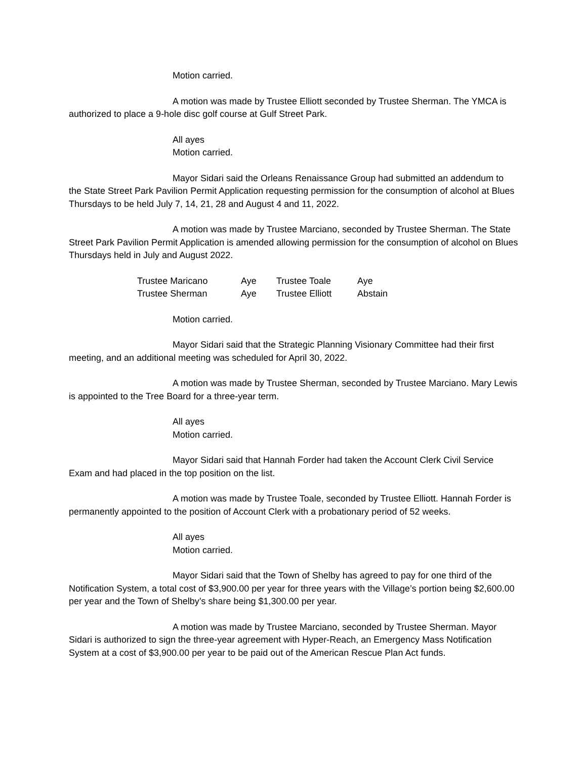Motion carried.
A motion was made by Trustee Elliott seconded by Trustee Sherman. The YMCA is authorized to place a 9-hole disc golf course at Gulf Street Park.
All ayes
Motion carried.
Mayor Sidari said the Orleans Renaissance Group had submitted an addendum to the State Street Park Pavilion Permit Application requesting permission for the consumption of alcohol at Blues Thursdays to be held July 7, 14, 21, 28 and August 4 and 11, 2022.
A motion was made by Trustee Marciano, seconded by Trustee Sherman. The State Street Park Pavilion Permit Application is amended allowing permission for the consumption of alcohol on Blues Thursdays held in July and August 2022.
| Trustee Maricano | Aye | Trustee Toale | Aye |
| Trustee Sherman | Aye | Trustee Elliott | Abstain |
Motion carried.
Mayor Sidari said that the Strategic Planning Visionary Committee had their first meeting, and an additional meeting was scheduled for April 30, 2022.
A motion was made by Trustee Sherman, seconded by Trustee Marciano. Mary Lewis is appointed to the Tree Board for a three-year term.
All ayes
Motion carried.
Mayor Sidari said that Hannah Forder had taken the Account Clerk Civil Service Exam and had placed in the top position on the list.
A motion was made by Trustee Toale, seconded by Trustee Elliott. Hannah Forder is permanently appointed to the position of Account Clerk with a probationary period of 52 weeks.
All ayes
Motion carried.
Mayor Sidari said that the Town of Shelby has agreed to pay for one third of the Notification System, a total cost of $3,900.00 per year for three years with the Village’s portion being $2,600.00 per year and the Town of Shelby’s share being $1,300.00 per year.
A motion was made by Trustee Marciano, seconded by Trustee Sherman. Mayor Sidari is authorized to sign the three-year agreement with Hyper-Reach, an Emergency Mass Notification System at a cost of $3,900.00 per year to be paid out of the American Rescue Plan Act funds.